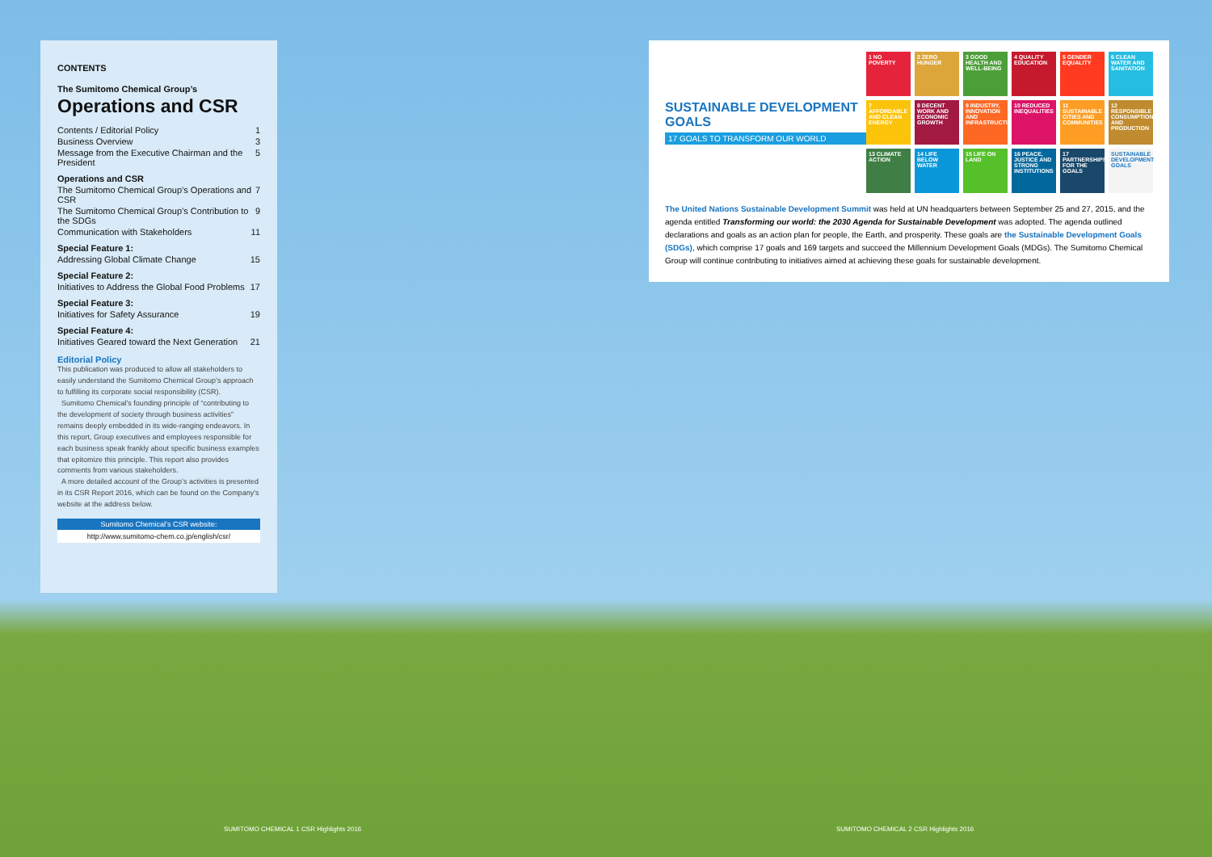CONTENTS
The Sumitomo Chemical Group’s
Operations and CSR
Contents / Editorial Policy 1
Business Overview 3
Message from the Executive Chairman and the President 5
Operations and CSR
The Sumitomo Chemical Group’s Operations and CSR 7
The Sumitomo Chemical Group’s Contribution to the SDGs 9
Communication with Stakeholders 11
Special Feature 1:
Addressing Global Climate Change 15
Special Feature 2:
Initiatives to Address the Global Food Problems 17
Special Feature 3:
Initiatives for Safety Assurance 19
Special Feature 4:
Initiatives Geared toward the Next Generation 21
Editorial Policy
This publication was produced to allow all stakeholders to easily understand the Sumitomo Chemical Group’s approach to fulfilling its corporate social responsibility (CSR).
Sumitomo Chemical’s founding principle of “contributing to the development of society through business activities” remains deeply embedded in its wide-ranging endeavors. In this report, Group executives and employees responsible for each business speak frankly about specific business examples that epitomize this principle. This report also provides comments from various stakeholders.
A more detailed account of the Group’s activities is presented in its CSR Report 2016, which can be found on the Company’s website at the address below.
Sumitomo Chemical’s CSR website:
http://www.sumitomo-chem.co.jp/english/csr/
SUSTAINABLE DEVELOPMENT GOALS
17 GOALS TO TRANSFORM OUR WORLD
1 NO POVERTY
2 ZERO HUNGER
3 GOOD HEALTH AND WELL-BEING
4 QUALITY EDUCATION
5 GENDER EQUALITY
6 CLEAN WATER AND SANITATION
7 AFFORDABLE AND CLEAN ENERGY
8 DECENT WORK AND ECONOMIC GROWTH
9 INDUSTRY, INNOVATION AND INFRASTRUCTURE
10 REDUCED INEQUALITIES
11 SUSTAINABLE CITIES AND COMMUNITIES
12 RESPONSIBLE CONSUMPTION AND PRODUCTION
13 CLIMATE ACTION
14 LIFE BELOW WATER
15 LIFE ON LAND
16 PEACE, JUSTICE AND STRONG INSTITUTIONS
17 PARTNERSHIPS FOR THE GOALS
SUSTAINABLE DEVELOPMENT GOALS
The United Nations Sustainable Development Summit was held at UN headquarters between September 25 and 27, 2015, and the agenda entitled Transforming our world: the 2030 Agenda for Sustainable Development was adopted. The agenda outlined declarations and goals as an action plan for people, the Earth, and prosperity. These goals are the Sustainable Development Goals (SDGs), which comprise 17 goals and 169 targets and succeed the Millennium Development Goals (MDGs). The Sumitomo Chemical Group will continue contributing to initiatives aimed at achieving these goals for sustainable development.
SUMITOMO CHEMICAL 1 CSR Highlights 2016
SUMITOMO CHEMICAL 2 CSR Highlights 2016